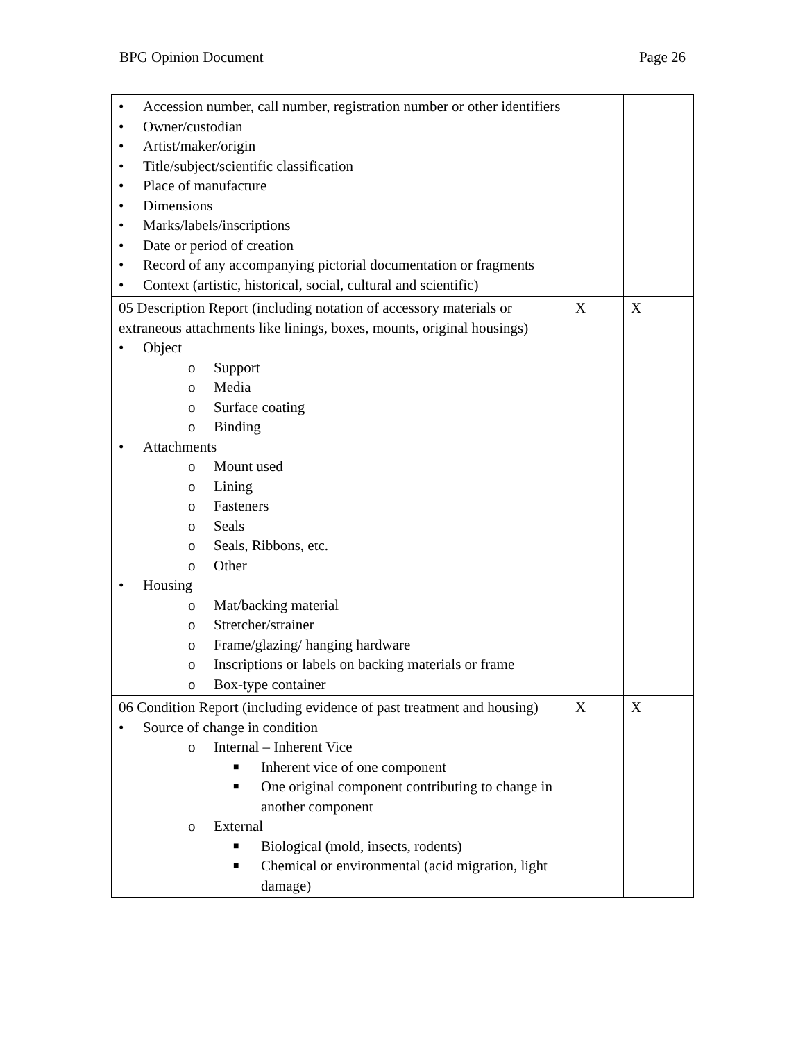BPG Opinion Document Page 26
| • Accession number, call number, registration number or other identifiers • Owner/custodian • Artist/maker/origin • Title/subject/scientific classification • Place of manufacture • Dimensions • Marks/labels/inscriptions • Date or period of creation • Record of any accompanying pictorial documentation or fragments • Context (artistic, historical, social, cultural and scientific) | | |
| 05 Description Report (including notation of accessory materials or extraneous attachments like linings, boxes, mounts, original housings) • Object o Support o Media o Surface coating o Binding • Attachments o Mount used o Lining o Fasteners o Seals o Seals, Ribbons, etc. o Other • Housing o Mat/backing material o Stretcher/strainer o Frame/glazing/ hanging hardware o Inscriptions or labels on backing materials or frame o Box-type container | X | X |
| 06 Condition Report (including evidence of past treatment and housing) • Source of change in condition o Internal – Inherent Vice ■ Inherent vice of one component ■ One original component contributing to change in another component o External ■ Biological (mold, insects, rodents) ■ Chemical or environmental (acid migration, light damage) | X | X |